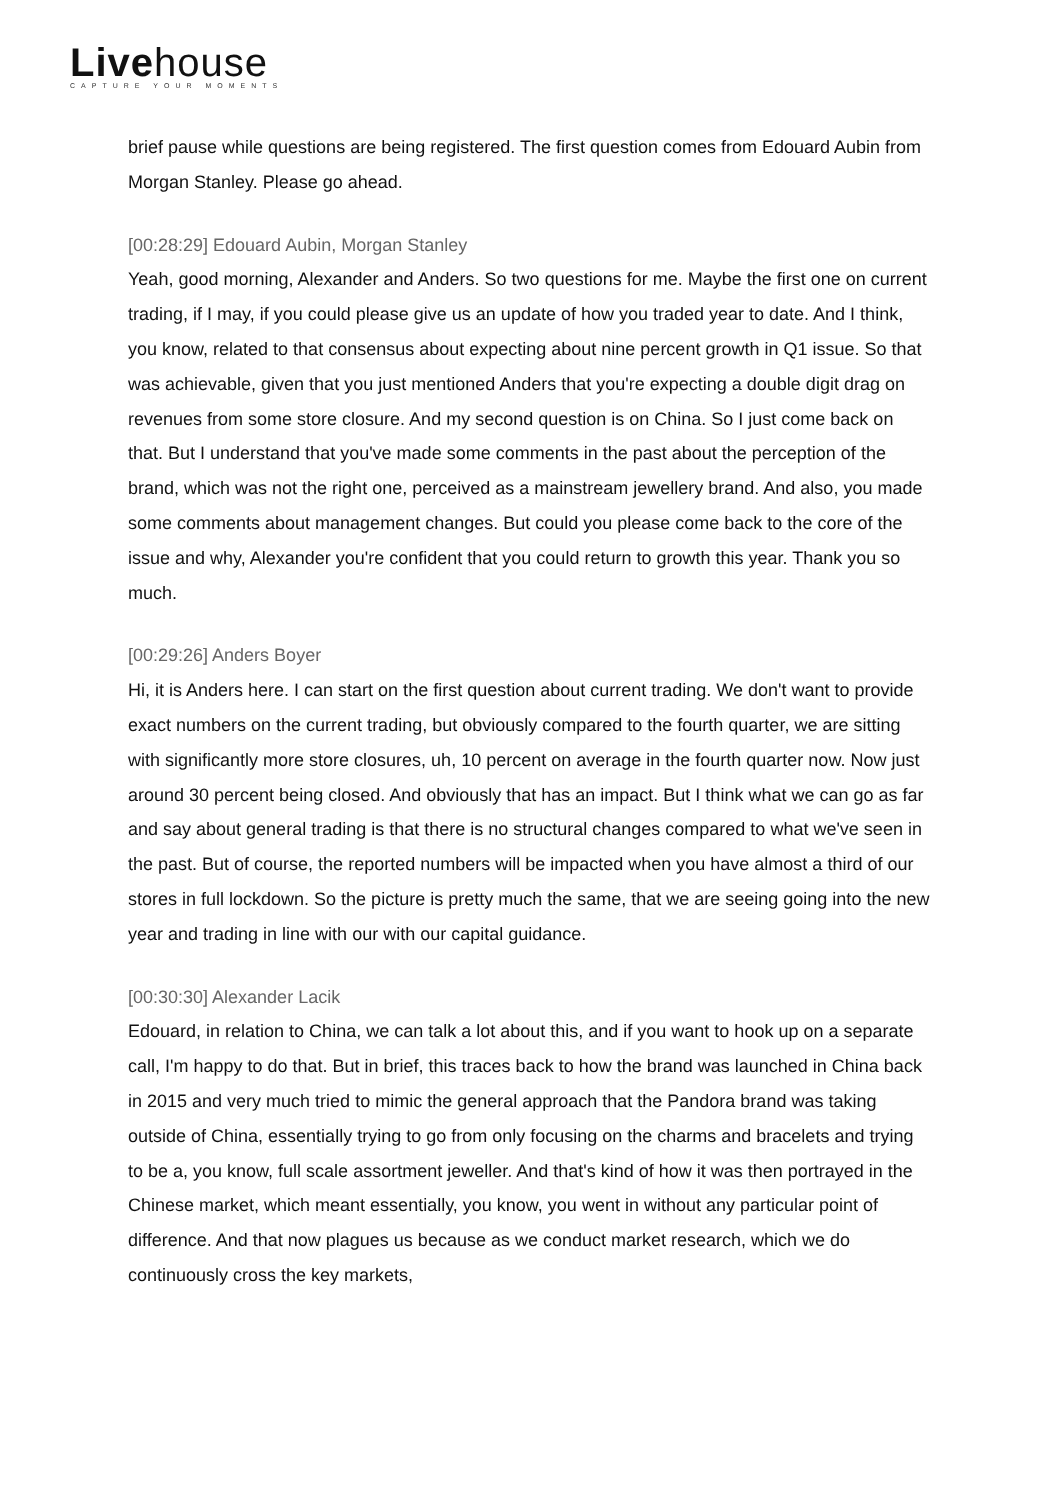Livehouse
CAPTURE YOUR MOMENTS
brief pause while questions are being registered. The first question comes from Edouard Aubin from Morgan Stanley. Please go ahead.
[00:28:29] Edouard Aubin, Morgan Stanley
Yeah, good morning, Alexander and Anders. So two questions for me. Maybe the first one on current trading, if I may, if you could please give us an update of how you traded year to date. And I think, you know, related to that consensus about expecting about nine percent growth in Q1 issue. So that was achievable, given that you just mentioned Anders that you're expecting a double digit drag on revenues from some store closure. And my second question is on China. So I just come back on that. But I understand that you've made some comments in the past about the perception of the brand, which was not the right one, perceived as a mainstream jewellery brand. And also, you made some comments about management changes. But could you please come back to the core of the issue and why, Alexander you're confident that you could return to growth this year. Thank you so much.
[00:29:26] Anders Boyer
Hi, it is Anders here. I can start on the first question about current trading. We don't want to provide exact numbers on the current trading, but obviously compared to the fourth quarter, we are sitting with significantly more store closures, uh, 10 percent on average in the fourth quarter now. Now just around 30 percent being closed. And obviously that has an impact. But I think what we can go as far and say about general trading is that there is no structural changes compared to what we've seen in the past. But of course, the reported numbers will be impacted when you have almost a third of our stores in full lockdown. So the picture is pretty much the same, that we are seeing going into the new year and trading in line with our with our capital guidance.
[00:30:30] Alexander Lacik
Edouard, in relation to China, we can talk a lot about this, and if you want to hook up on a separate call, I'm happy to do that. But in brief, this traces back to how the brand was launched in China back in 2015 and very much tried to mimic the general approach that the Pandora brand was taking outside of China, essentially trying to go from only focusing on the charms and bracelets and trying to be a, you know, full scale assortment jeweller. And that's kind of how it was then portrayed in the Chinese market, which meant essentially, you know, you went in without any particular point of difference. And that now plagues us because as we conduct market research, which we do continuously cross the key markets,